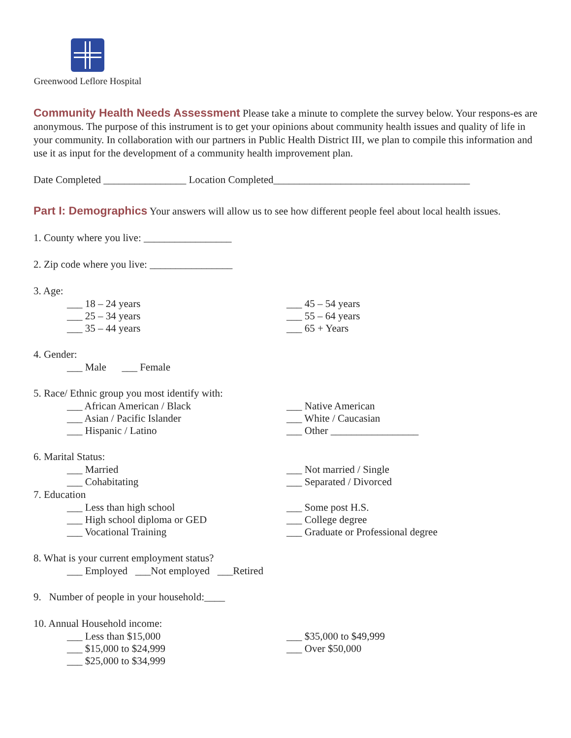Greenwood Leflore Hospital
Community Health Needs Assessment Please take a minute to complete the survey below. Your respons-es are anonymous. The purpose of this instrument is to get your opinions about community health issues and quality of life in your community. In collaboration with our partners in Public Health District III, we plan to compile this information and use it as input for the development of a community health improvement plan.
Date Completed ________________ Location Completed______________________________________
Part I: Demographics Your answers will allow us to see how different people feel about local health issues.
1. County where you live: _________________
2. Zip code where you live: ________________
3. Age:
___ 18 – 24 years
___ 25 – 34 years
___ 35 – 44 years
___ 45 – 54 years
___ 55 – 64 years
___ 65 + Years
4. Gender:
___ Male ___ Female
5. Race/ Ethnic group you most identify with:
___ African American / Black
___ Asian / Pacific Islander
___ Hispanic / Latino
___ Native American
___ White / Caucasian
___ Other _________________
6. Marital Status:
___ Married
___ Cohabitating
___ Not married / Single
___ Separated / Divorced
7. Education
___ Less than high school
___ High school diploma or GED
___ Vocational Training
___ Some post H.S.
___ College degree
___ Graduate or Professional degree
8. What is your current employment status?
___ Employed ___Not employed ___Retired
9. Number of people in your household:____
10. Annual Household income:
___ Less than $15,000
___ $15,000 to $24,999
___ $25,000 to $34,999
___ $35,000 to $49,999
___ Over $50,000